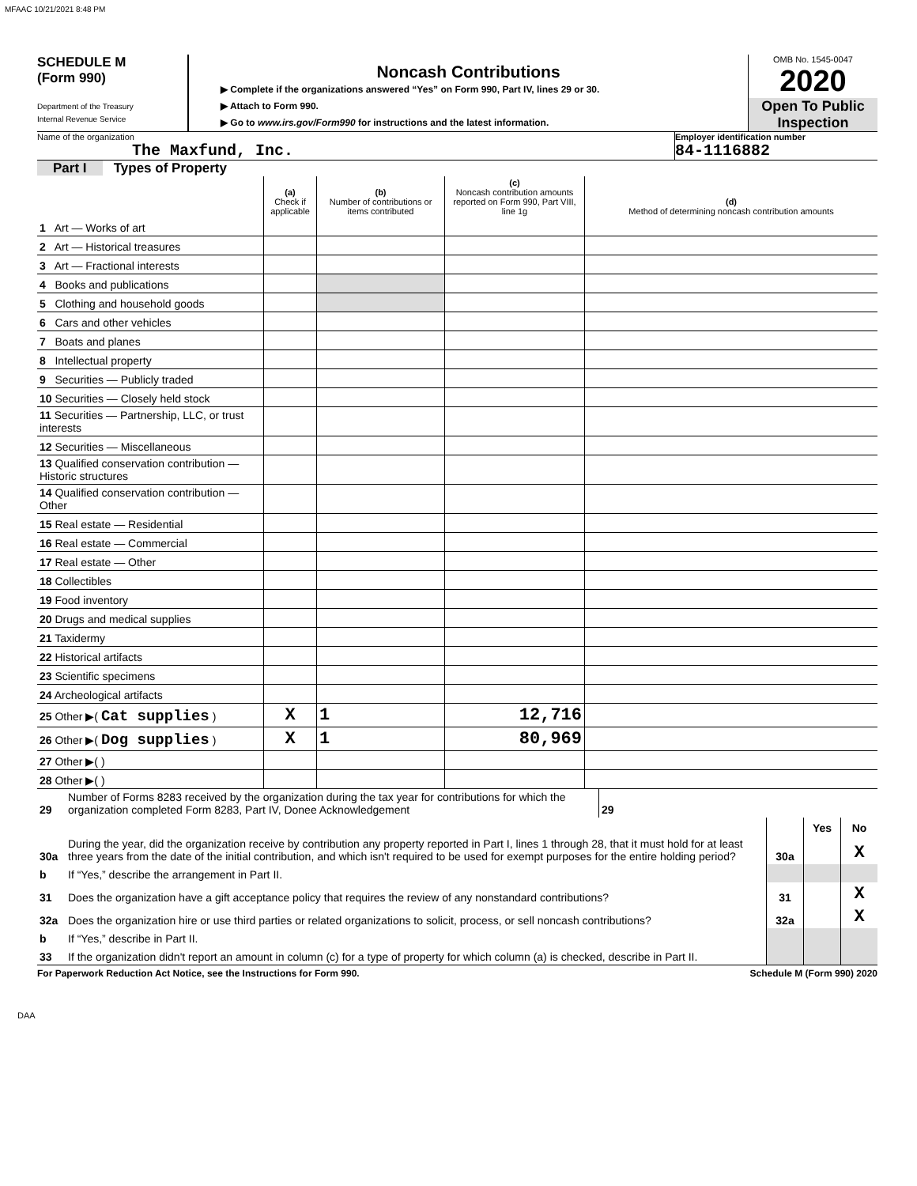MFAAC 10/21/2021 8:48 PM
SCHEDULE M
(Form 990)
Department of the Treasury
Internal Revenue Service
Noncash Contributions
▶ Complete if the organizations answered “Yes” on Form 990, Part IV, lines 29 or 30.
▶ Attach to Form 990.
▶ Go to www.irs.gov/Form990 for instructions and the latest information.
OMB No. 1545-0047
2020
Open To Public Inspection
Name of the organization
The Maxfund, Inc.
Employer identification number
84-1116882
Part I Types of Property
| | (a) Check if applicable | (b) Number of contributions or items contributed | (c) Noncash contribution amounts reported on Form 990, Part VIII, line 1g | (d) Method of determining noncash contribution amounts |
| --- | --- | --- | --- | --- |
| 1 Art — Works of art | | | | |
| 2 Art — Historical treasures | | | | |
| 3 Art — Fractional interests | | | | |
| 4 Books and publications | | | | |
| 5 Clothing and household goods | | | | |
| 6 Cars and other vehicles | | | | |
| 7 Boats and planes | | | | |
| 8 Intellectual property | | | | |
| 9 Securities — Publicly traded | | | | |
| 10 Securities — Closely held stock | | | | |
| 11 Securities — Partnership, LLC, or trust interests | | | | |
| 12 Securities — Miscellaneous | | | | |
| 13 Qualified conservation contribution — Historic structures | | | | |
| 14 Qualified conservation contribution — Other | | | | |
| 15 Real estate — Residential | | | | |
| 16 Real estate — Commercial | | | | |
| 17 Real estate — Other | | | | |
| 18 Collectibles | | | | |
| 19 Food inventory | | | | |
| 20 Drugs and medical supplies | | | | |
| 21 Taxidermy | | | | |
| 22 Historical artifacts | | | | |
| 23 Scientific specimens | | | | |
| 24 Archeological artifacts | | | | |
| 25 Other ▶( Cat supplies ) | X | 1 | 12,716 | |
| 26 Other ▶( Dog supplies ) | X | 1 | 80,969 | |
| 27 Other ▶( ) | | | | |
| 28 Other ▶( ) | | | | |
| 29 | Number of Forms 8283 received by the organization during the tax year for contributions for which the organization completed Form 8283, Part IV, Donee Acknowledgement | 29 | |
| | | | Yes | No |
| 30a | During the year, did the organization receive by contribution any property reported in Part I, lines 1 through 28, that it must hold for at least three years from the date of the initial contribution, and which isn't required to be used for exempt purposes for the entire holding period? | 30a | | X |
| b | If “Yes,” describe the arrangement in Part II. | | | |
| 31 | Does the organization have a gift acceptance policy that requires the review of any nonstandard contributions? | 31 | | X |
| 32a | Does the organization hire or use third parties or related organizations to solicit, process, or sell noncash contributions? | 32a | | X |
| b | If “Yes,” describe in Part II. | | | |
| 33 | If the organization didn't report an amount in column (c) for a type of property for which column (a) is checked, describe in Part II. | | | |
For Paperwork Reduction Act Notice, see the Instructions for Form 990. Schedule M (Form 990) 2020
DAA